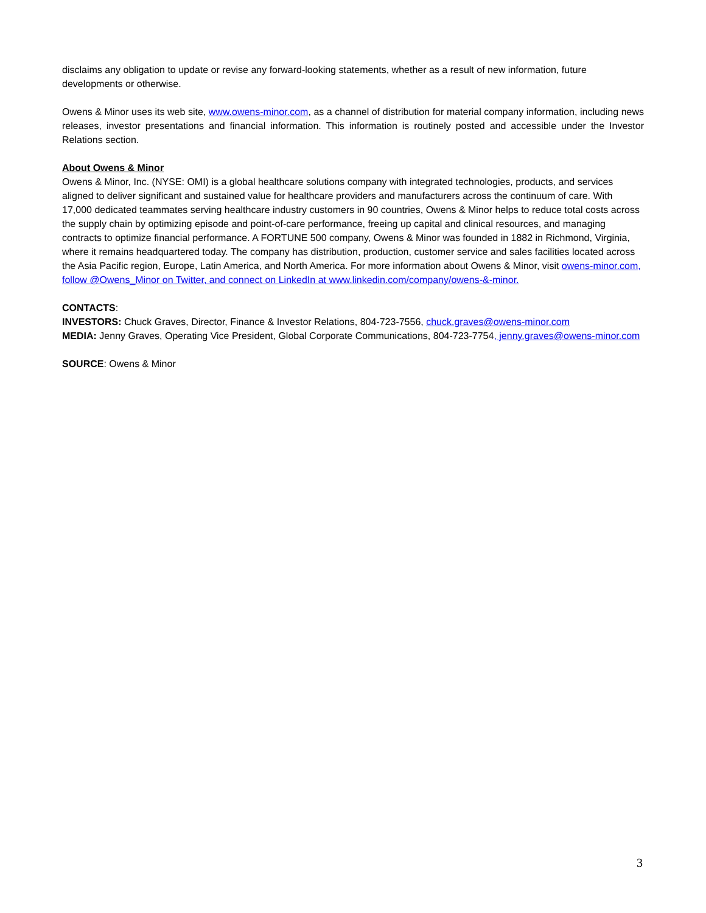disclaims any obligation to update or revise any forward-looking statements, whether as a result of new information, future developments or otherwise.
Owens & Minor uses its web site, www.owens-minor.com, as a channel of distribution for material company information, including news releases, investor presentations and financial information. This information is routinely posted and accessible under the Investor Relations section.
About Owens & Minor
Owens & Minor, Inc. (NYSE: OMI) is a global healthcare solutions company with integrated technologies, products, and services aligned to deliver significant and sustained value for healthcare providers and manufacturers across the continuum of care. With 17,000 dedicated teammates serving healthcare industry customers in 90 countries, Owens & Minor helps to reduce total costs across the supply chain by optimizing episode and point-of-care performance, freeing up capital and clinical resources, and managing contracts to optimize financial performance. A FORTUNE 500 company, Owens & Minor was founded in 1882 in Richmond, Virginia, where it remains headquartered today. The company has distribution, production, customer service and sales facilities located across the Asia Pacific region, Europe, Latin America, and North America. For more information about Owens & Minor, visit owens-minor.com, follow @Owens_Minor on Twitter, and connect on LinkedIn at www.linkedin.com/company/owens-&-minor.
CONTACTS:
INVESTORS: Chuck Graves, Director, Finance & Investor Relations, 804-723-7556, chuck.graves@owens-minor.com
MEDIA: Jenny Graves, Operating Vice President, Global Corporate Communications, 804-723-7754, jenny.graves@owens-minor.com
SOURCE: Owens & Minor
3